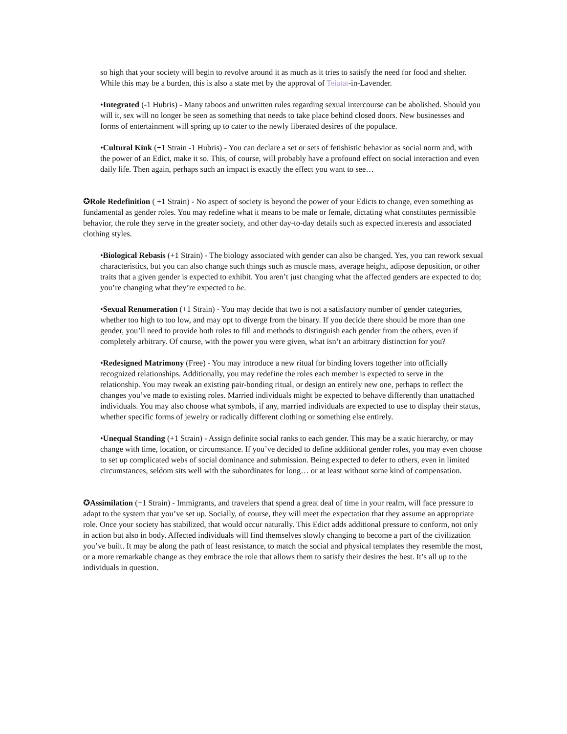so high that your society will begin to revolve around it as much as it tries to satisfy the need for food and shelter. While this may be a burden, this is also a state met by the approval of Teiatat-in-Lavender.
•Integrated (-1 Hubris) - Many taboos and unwritten rules regarding sexual intercourse can be abolished. Should you will it, sex will no longer be seen as something that needs to take place behind closed doors. New businesses and forms of entertainment will spring up to cater to the newly liberated desires of the populace.
•Cultural Kink (+1 Strain -1 Hubris) - You can declare a set or sets of fetishistic behavior as social norm and, with the power of an Edict, make it so. This, of course, will probably have a profound effect on social interaction and even daily life. Then again, perhaps such an impact is exactly the effect you want to see…
✪Role Redefinition ( +1 Strain) - No aspect of society is beyond the power of your Edicts to change, even something as fundamental as gender roles. You may redefine what it means to be male or female, dictating what constitutes permissible behavior, the role they serve in the greater society, and other day-to-day details such as expected interests and associated clothing styles.
•Biological Rebasis (+1 Strain) - The biology associated with gender can also be changed. Yes, you can rework sexual characteristics, but you can also change such things such as muscle mass, average height, adipose deposition, or other traits that a given gender is expected to exhibit. You aren’t just changing what the affected genders are expected to do; you’re changing what they’re expected to be.
•Sexual Renumeration (+1 Strain) - You may decide that two is not a satisfactory number of gender categories, whether too high to too low, and may opt to diverge from the binary. If you decide there should be more than one gender, you’ll need to provide both roles to fill and methods to distinguish each gender from the others, even if completely arbitrary. Of course, with the power you were given, what isn’t an arbitrary distinction for you?
•Redesigned Matrimony (Free) - You may introduce a new ritual for binding lovers together into officially recognized relationships. Additionally, you may redefine the roles each member is expected to serve in the relationship. You may tweak an existing pair-bonding ritual, or design an entirely new one, perhaps to reflect the changes you’ve made to existing roles. Married individuals might be expected to behave differently than unattached individuals. You may also choose what symbols, if any, married individuals are expected to use to display their status, whether specific forms of jewelry or radically different clothing or something else entirely.
•Unequal Standing (+1 Strain) - Assign definite social ranks to each gender. This may be a static hierarchy, or may change with time, location, or circumstance. If you’ve decided to define additional gender roles, you may even choose to set up complicated webs of social dominance and submission. Being expected to defer to others, even in limited circumstances, seldom sits well with the subordinates for long… or at least without some kind of compensation.
✪Assimilation (+1 Strain) - Immigrants, and travelers that spend a great deal of time in your realm, will face pressure to adapt to the system that you’ve set up. Socially, of course, they will meet the expectation that they assume an appropriate role. Once your society has stabilized, that would occur naturally. This Edict adds additional pressure to conform, not only in action but also in body. Affected individuals will find themselves slowly changing to become a part of the civilization you’ve built. It may be along the path of least resistance, to match the social and physical templates they resemble the most, or a more remarkable change as they embrace the role that allows them to satisfy their desires the best. It’s all up to the individuals in question.